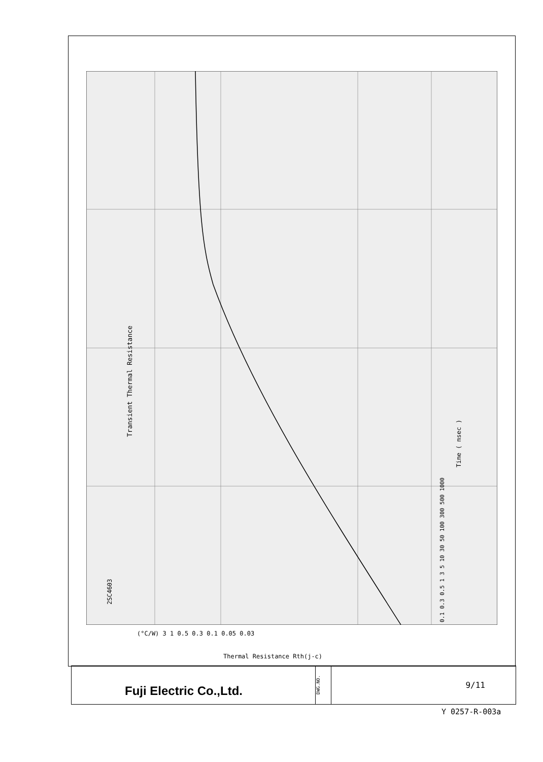2SC4603
Transient Thermal Resistance
Time ( msec )
0.1 0.3 0.5 1 3 5 10 30 50 100 300 500 1000
(°C/W) 3 1 0.5 0.3 0.1 0.05 0.03
Thermal Resistance Rth(j-c)
Fuji Electric Co.,Ltd.
DWG.NO.
9/11
Y 0257-R-003a